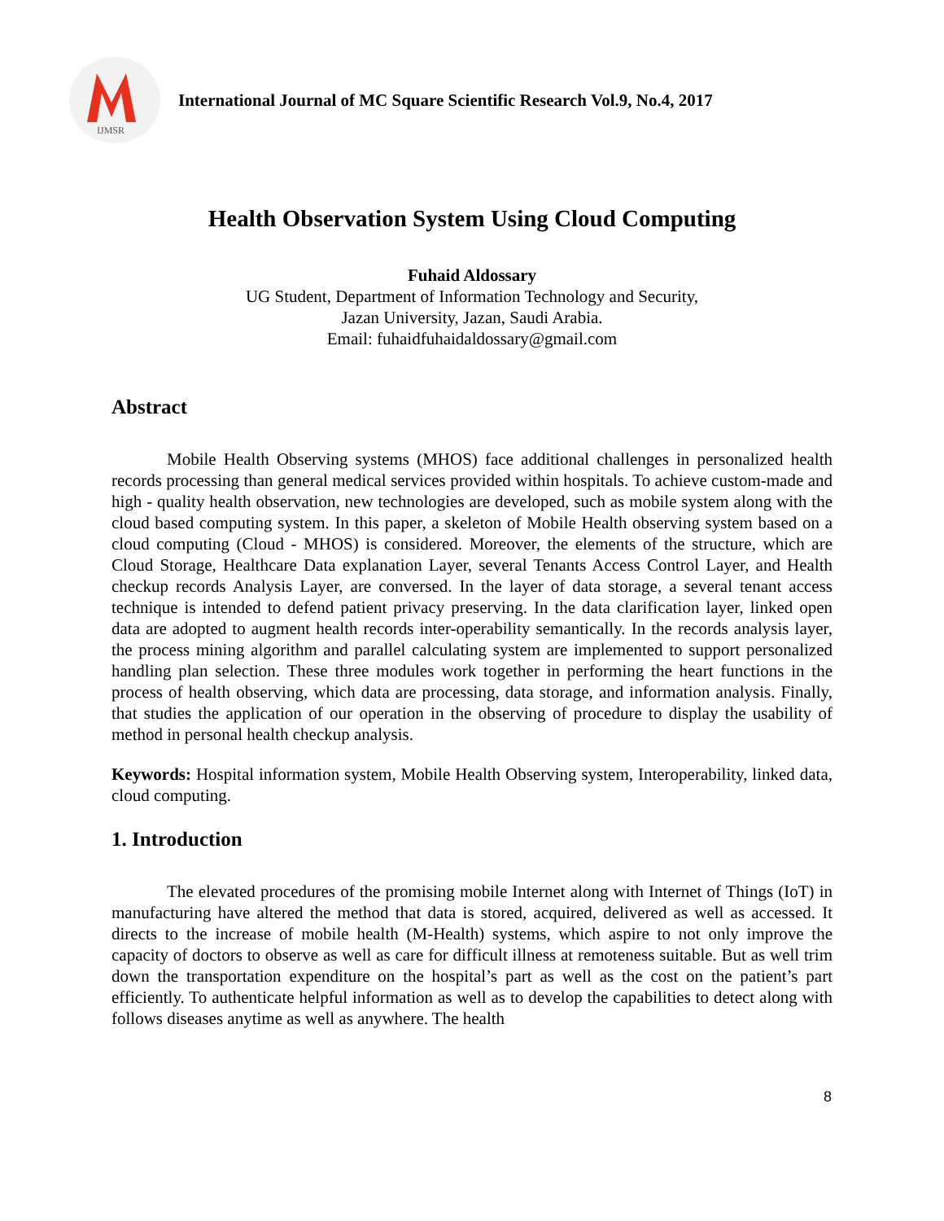IJMSR
International Journal of MC Square Scientific Research Vol.9, No.4, 2017
Health Observation System Using Cloud Computing
Fuhaid Aldossary
UG Student, Department of Information Technology and Security,
Jazan University, Jazan, Saudi Arabia.
Email: fuhaidfuhaidaldossary@gmail.com
Abstract
Mobile Health Observing systems (MHOS) face additional challenges in personalized health records processing than general medical services provided within hospitals. To achieve custom-made and high - quality health observation, new technologies are developed, such as mobile system along with the cloud based computing system. In this paper, a skeleton of Mobile Health observing system based on a cloud computing (Cloud - MHOS) is considered. Moreover, the elements of the structure, which are Cloud Storage, Healthcare Data explanation Layer, several Tenants Access Control Layer, and Health checkup records Analysis Layer, are conversed. In the layer of data storage, a several tenant access technique is intended to defend patient privacy preserving. In the data clarification layer, linked open data are adopted to augment health records inter-operability semantically. In the records analysis layer, the process mining algorithm and parallel calculating system are implemented to support personalized handling plan selection. These three modules work together in performing the heart functions in the process of health observing, which data are processing, data storage, and information analysis. Finally, that studies the application of our operation in the observing of procedure to display the usability of method in personal health checkup analysis.
Keywords: Hospital information system, Mobile Health Observing system, Interoperability, linked data, cloud computing.
1. Introduction
The elevated procedures of the promising mobile Internet along with Internet of Things (IoT) in manufacturing have altered the method that data is stored, acquired, delivered as well as accessed. It directs to the increase of mobile health (M-Health) systems, which aspire to not only improve the capacity of doctors to observe as well as care for difficult illness at remoteness suitable. But as well trim down the transportation expenditure on the hospital’s part as well as the cost on the patient’s part efficiently. To authenticate helpful information as well as to develop the capabilities to detect along with follows diseases anytime as well as anywhere. The health
8